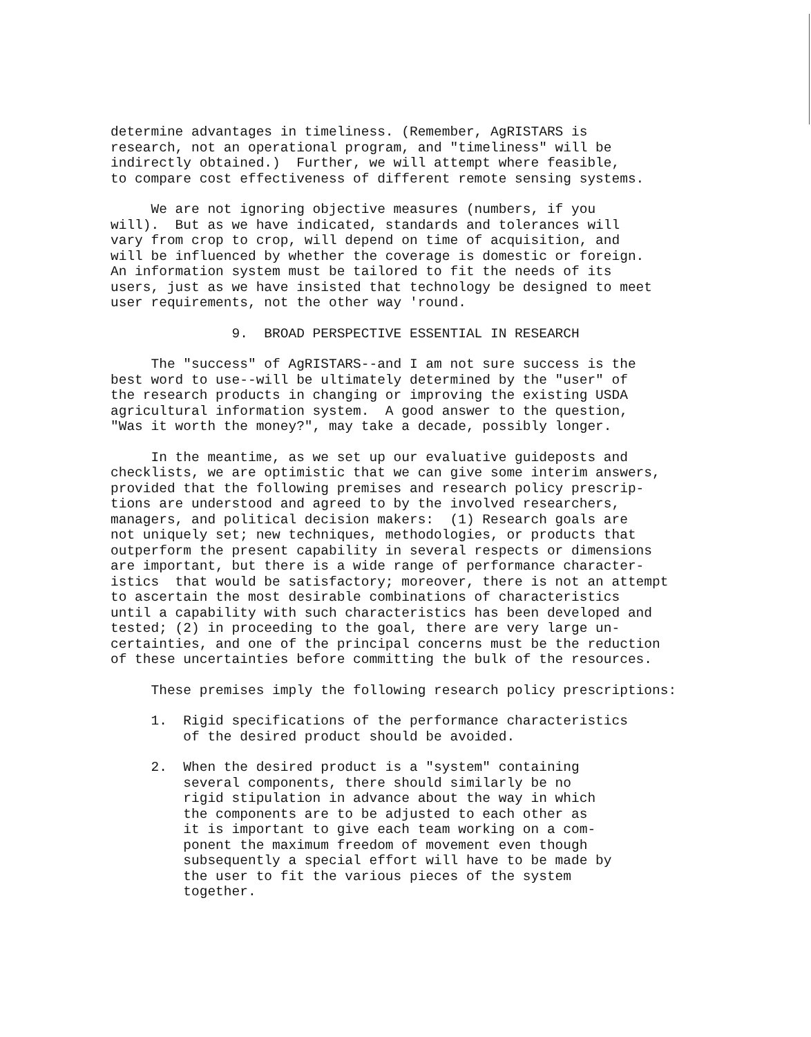determine advantages in timeliness. (Remember, AgRISTARS is research, not an operational program, and "timeliness" will be indirectly obtained.) Further, we will attempt where feasible, to compare cost effectiveness of different remote sensing systems.
We are not ignoring objective measures (numbers, if you will). But as we have indicated, standards and tolerances will vary from crop to crop, will depend on time of acquisition, and will be influenced by whether the coverage is domestic or foreign. An information system must be tailored to fit the needs of its users, just as we have insisted that technology be designed to meet user requirements, not the other way 'round.
9. BROAD PERSPECTIVE ESSENTIAL IN RESEARCH
The "success" of AgRISTARS--and I am not sure success is the best word to use--will be ultimately determined by the "user" of the research products in changing or improving the existing USDA agricultural information system. A good answer to the question, "Was it worth the money?", may take a decade, possibly longer.
In the meantime, as we set up our evaluative guideposts and checklists, we are optimistic that we can give some interim answers, provided that the following premises and research policy prescrip- tions are understood and agreed to by the involved researchers, managers, and political decision makers: (1) Research goals are not uniquely set; new techniques, methodologies, or products that outperform the present capability in several respects or dimensions are important, but there is a wide range of performance character- istics that would be satisfactory; moreover, there is not an attempt to ascertain the most desirable combinations of characteristics until a capability with such characteristics has been developed and tested; (2) in proceeding to the goal, there are very large un- certainties, and one of the principal concerns must be the reduction of these uncertainties before committing the bulk of the resources.
These premises imply the following research policy prescriptions:
1. Rigid specifications of the performance characteristics of the desired product should be avoided.
2. When the desired product is a "system" containing several components, there should similarly be no rigid stipulation in advance about the way in which the components are to be adjusted to each other as it is important to give each team working on a com- ponent the maximum freedom of movement even though subsequently a special effort will have to be made by the user to fit the various pieces of the system together.